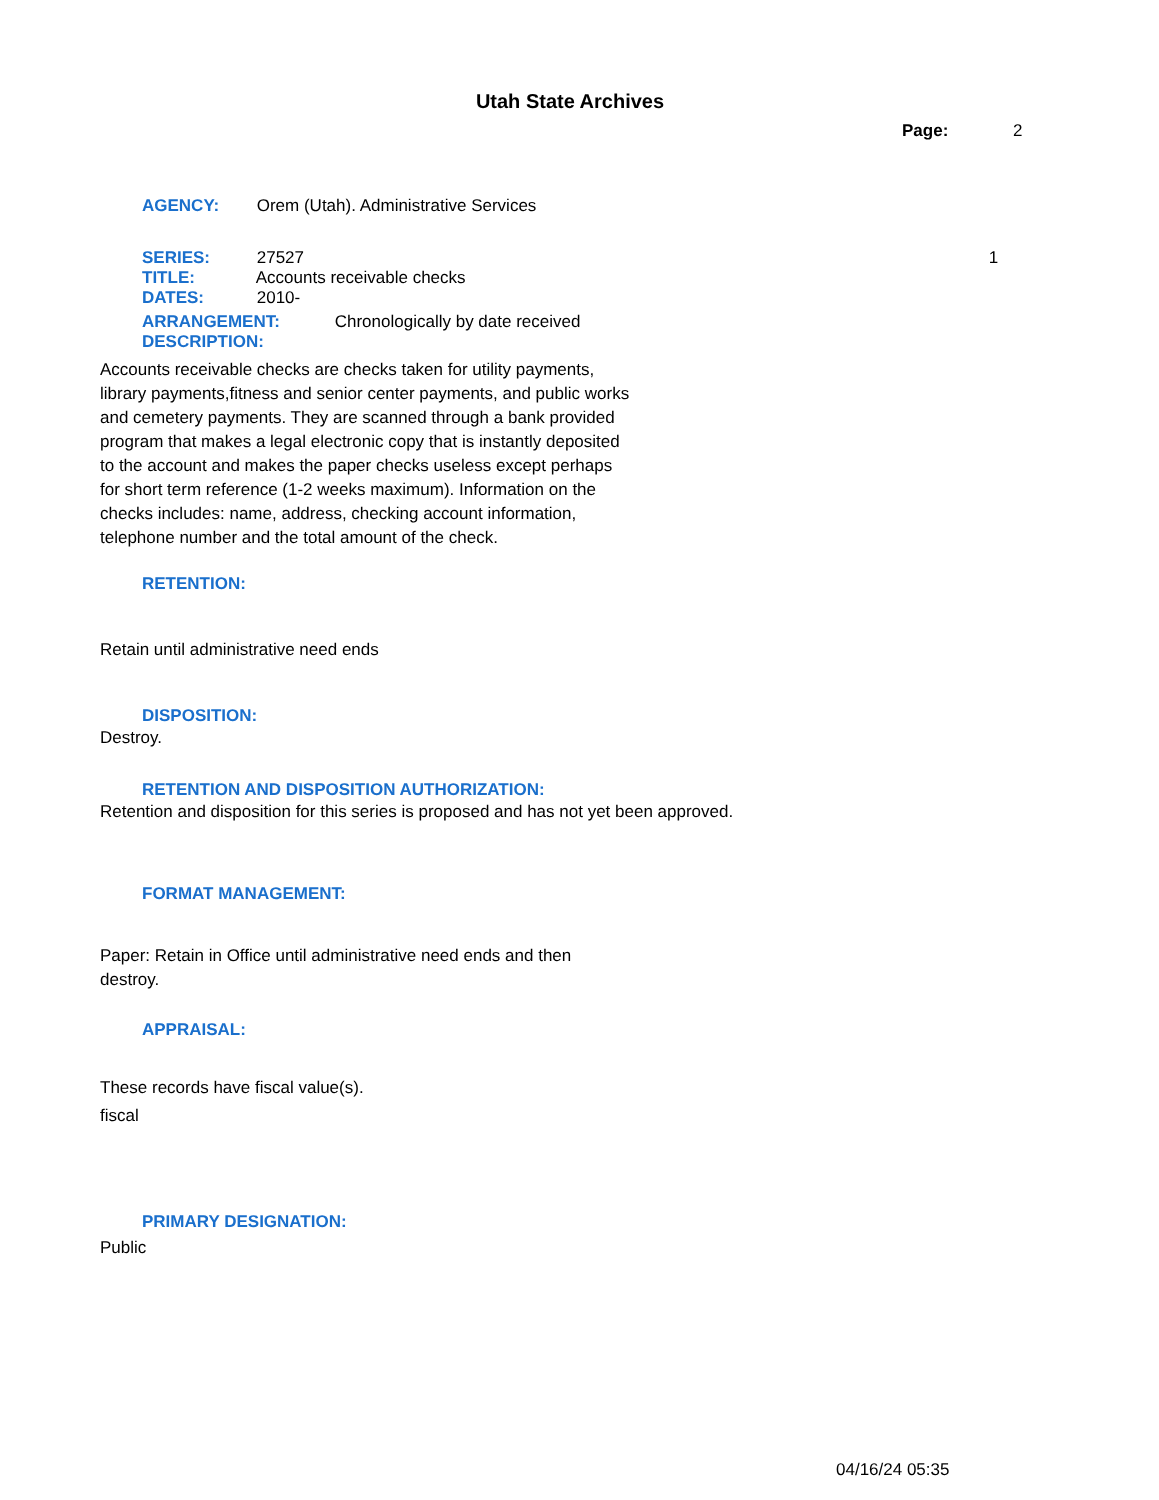Utah State Archives
Page: 2
AGENCY: Orem (Utah). Administrative Services
SERIES: 27527 1
TITLE: Accounts receivable checks
DATES: 2010-
ARRANGEMENT: Chronologically by date received
DESCRIPTION:
Accounts receivable checks are checks taken for utility payments, library payments,fitness and senior center payments, and public works and cemetery payments. They are scanned through a bank provided program that makes a legal electronic copy that is instantly deposited to the account and makes the paper checks useless except perhaps for short term reference (1-2 weeks maximum). Information on the checks includes: name, address, checking account information, telephone number and the total amount of the check.
RETENTION:
Retain until administrative need ends
DISPOSITION:
Destroy.
RETENTION AND DISPOSITION AUTHORIZATION:
Retention and disposition for this series is proposed and has not yet been approved.
FORMAT MANAGEMENT:
Paper: Retain in Office until administrative need ends and then destroy.
APPRAISAL:
These records have fiscal value(s).
fiscal
PRIMARY DESIGNATION:
Public
04/16/24 05:35